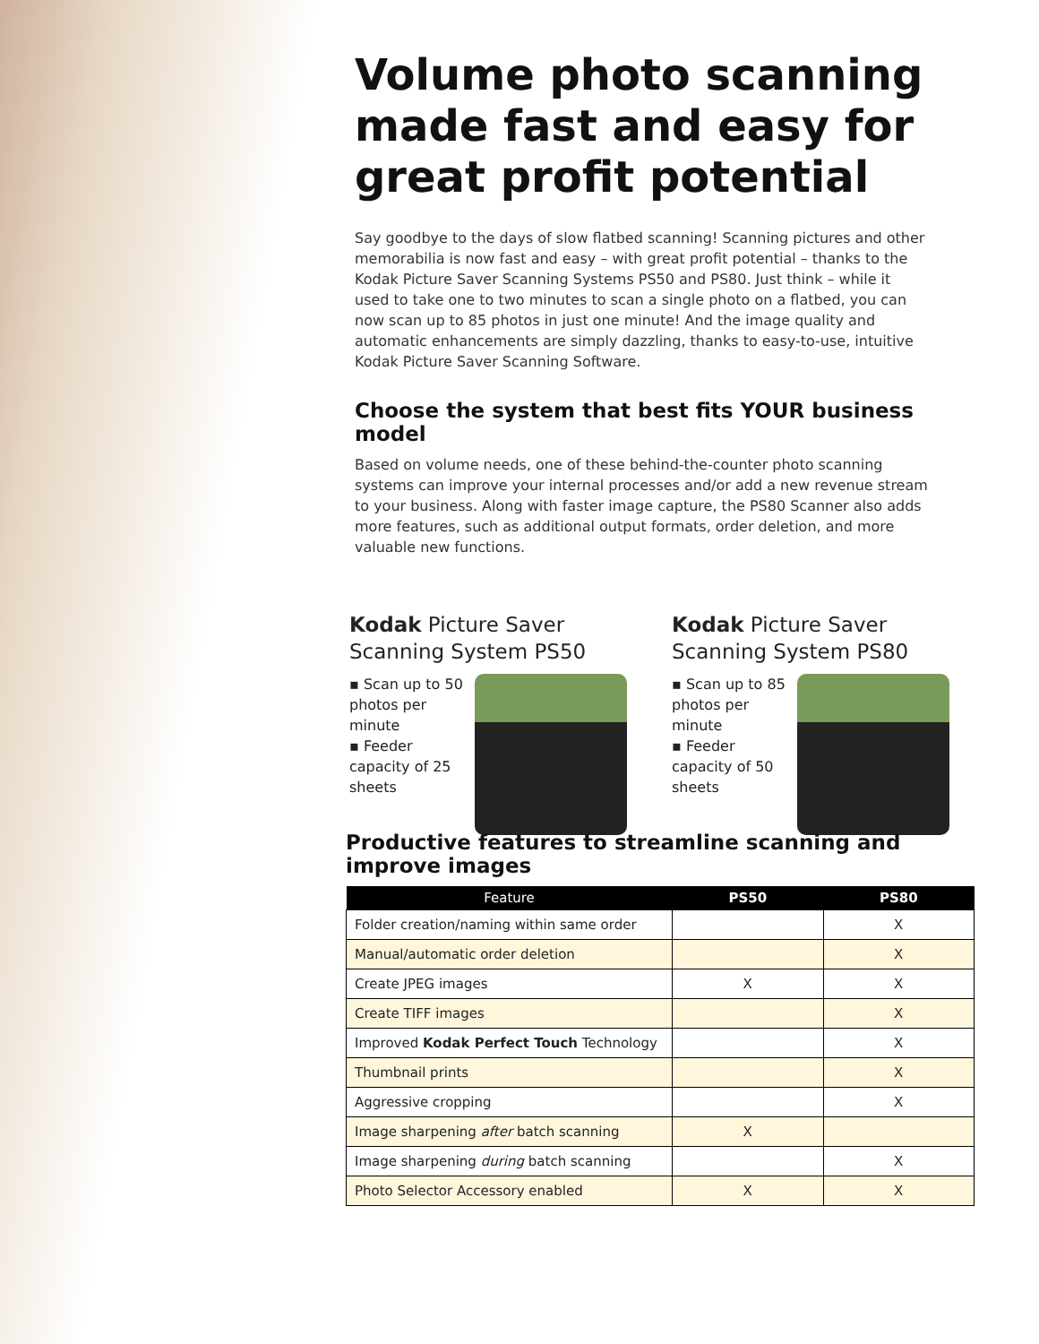Volume photo scanning made fast and easy for great profit potential
Say goodbye to the days of slow flatbed scanning! Scanning pictures and other memorabilia is now fast and easy – with great profit potential – thanks to the Kodak Picture Saver Scanning Systems PS50 and PS80. Just think – while it used to take one to two minutes to scan a single photo on a flatbed, you can now scan up to 85 photos in just one minute! And the image quality and automatic enhancements are simply dazzling, thanks to easy-to-use, intuitive Kodak Picture Saver Scanning Software.
Choose the system that best fits YOUR business model
Based on volume needs, one of these behind-the-counter photo scanning systems can improve your internal processes and/or add a new revenue stream to your business. Along with faster image capture, the PS80 Scanner also adds more features, such as additional output formats, order deletion, and more valuable new functions.
Kodak Picture Saver
Scanning System PS50
▪ Scan up to 50 photos per minute
▪ Feeder capacity of 25 sheets
Kodak Picture Saver
Scanning System PS80
▪ Scan up to 85 photos per minute
▪ Feeder capacity of 50 sheets
Productive features to streamline scanning and improve images
| Feature | PS50 | PS80 |
| --- | --- | --- |
| Folder creation/naming within same order | | X |
| Manual/automatic order deletion | | X |
| Create JPEG images | X | X |
| Create TIFF images | | X |
| Improved Kodak Perfect Touch Technology | | X |
| Thumbnail prints | | X |
| Aggressive cropping | | X |
| Image sharpening after batch scanning | X | |
| Image sharpening during batch scanning | | X |
| Photo Selector Accessory enabled | X | X |